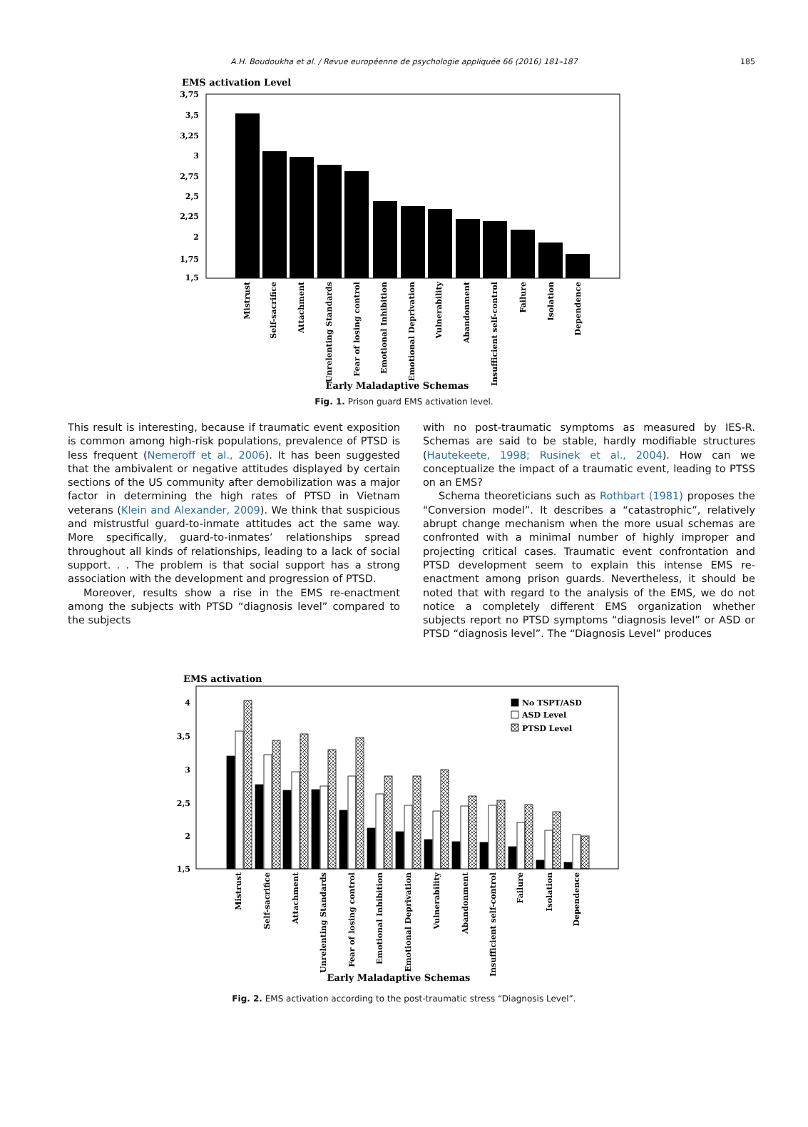A.H. Boudoukha et al. / Revue européenne de psychologie appliquée 66 (2016) 181–187 185
EMS activation Level
3,75
3,5
3,25
3
2,75
2,5
2,25
2
1,75
1,5
Mistrust
Self-sacrifice
Attachment
Unrelenting Standards
Fear of losing control
Emotional Inhibition
Emotional Deprivation
Vulnerability
Abandonment
Insufficient self-control
Failure
Isolation
Dependence
Early Maladaptive Schemas
Fig. 1. Prison guard EMS activation level.
This result is interesting, because if traumatic event exposition is common among high-risk populations, prevalence of PTSD is less frequent (Nemeroff et al., 2006). It has been suggested that the ambivalent or negative attitudes displayed by certain sections of the US community after demobilization was a major factor in determining the high rates of PTSD in Vietnam veterans (Klein and Alexander, 2009). We think that suspicious and mistrustful guard-to-inmate attitudes act the same way. More specifically, guard-to-inmates’ relationships spread throughout all kinds of relationships, leading to a lack of social support. . . The problem is that social support has a strong association with the development and progression of PTSD.
Moreover, results show a rise in the EMS re-enactment among the subjects with PTSD “diagnosis level” compared to the subjects
with no post-traumatic symptoms as measured by IES-R. Schemas are said to be stable, hardly modifiable structures (Hautekeete, 1998; Rusinek et al., 2004). How can we conceptualize the impact of a traumatic event, leading to PTSS on an EMS?
Schema theoreticians such as Rothbart (1981) proposes the “Conversion model”. It describes a “catastrophic”, relatively abrupt change mechanism when the more usual schemas are confronted with a minimal number of highly improper and projecting critical cases. Traumatic event confrontation and PTSD development seem to explain this intense EMS re-enactment among prison guards. Nevertheless, it should be noted that with regard to the analysis of the EMS, we do not notice a completely different EMS organization whether subjects report no PTSD symptoms “diagnosis level” or ASD or PTSD “diagnosis level”. The “Diagnosis Level” produces
EMS activation
4
3,5
3
2,5
2
1,5
No TSPT/ASD
ASD Level
PTSD Level
Mistrust
Self-sacrifice
Attachment
Unrelenting Standards
Fear of losing control
Emotional Inhibition
Emotional Deprivation
Vulnerability
Abandonment
Insufficient self-control
Failure
Isolation
Dependence
Early Maladaptive Schemas
Fig. 2. EMS activation according to the post-traumatic stress “Diagnosis Level”.